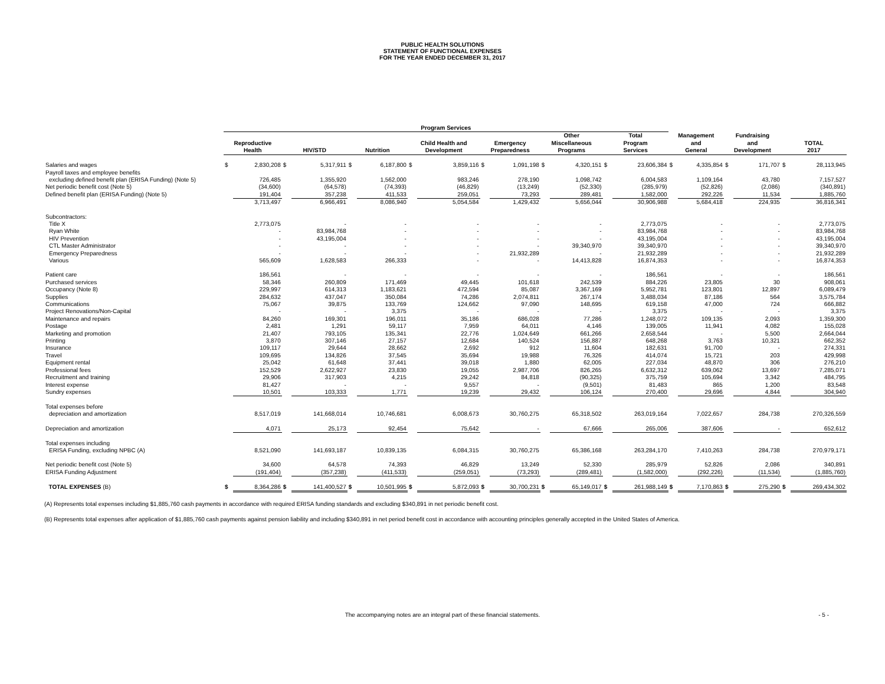PUBLIC HEALTH SOLUTIONS
STATEMENT OF FUNCTIONAL EXPENSES
FOR THE YEAR ENDED DECEMBER 31, 2017
| | Program Services | | | | | | | | | | | | | | | | | | | |
| --- | --- | --- | --- | --- | --- | --- | --- | --- | --- | --- | --- | --- | --- | --- | --- | --- | --- | --- | --- | --- |
| | Reproductive Health | | HIV/STD | | Nutrition | | Child Health and Development | | Emergency Preparedness | | Other Miscellaneous Programs | | Total Program Services | | Management and General | | Fundraising and Development | | TOTAL 2017 | |
| Salaries and wages | $ | 2,830,208 | $ | 5,317,911 | $ | 6,187,800 | $ | 3,859,116 | $ | 1,091,198 | $ | 4,320,151 | $ | 23,606,384 | $ | 4,335,854 | $ | 171,707 | $ | 28,113,945 |
| Payroll taxes and employee benefits | | | | | | | | | | | | | | | | | | | | |
| excluding defined benefit plan (ERISA Funding) (Note 5) | | 726,485 | | 1,355,920 | | 1,562,000 | | 983,246 | | 278,190 | | 1,098,742 | | 6,004,583 | | 1,109,164 | | 43,780 | | 7,157,527 |
| Net periodic benefit cost (Note 5) | | (34,600) | | (64,578) | | (74,393) | | (46,829) | | (13,249) | | (52,330) | | (285,979) | | (52,826) | | (2,086) | | (340,891) |
| Defined benefit plan (ERISA Funding) (Note 5) | | 191,404 | | 357,238 | | 411,533 | | 259,051 | | 73,293 | | 289,481 | | 1,582,000 | | 292,226 | | 11,534 | | 1,885,760 |
| | | 3,713,497 | | 6,966,491 | | 8,086,940 | | 5,054,584 | | 1,429,432 | | 5,656,044 | | 30,906,988 | | 5,684,418 | | 224,935 | | 36,816,341 |
| Subcontractors: | | | | | | | | | | | | | | | | | | | | |
| Title X | | 2,773,075 | | - | | - | | - | | - | | - | | 2,773,075 | | - | | - | | 2,773,075 |
| Ryan White | | - | | 83,984,768 | | - | | - | | - | | - | | 83,984,768 | | - | | - | | 83,984,768 |
| HIV Prevention | | - | | 43,195,004 | | - | | - | | - | | - | | 43,195,004 | | - | | - | | 43,195,004 |
| CTL Master Administrator | | - | | - | | - | | - | | - | | 39,340,970 | | 39,340,970 | | - | | - | | 39,340,970 |
| Emergency Preparedness | | - | | - | | - | | - | | 21,932,289 | | - | | 21,932,289 | | - | | - | | 21,932,289 |
| Various | | 565,609 | | 1,628,583 | | 266,333 | | - | | - | | 14,413,828 | | 16,874,353 | | - | | - | | 16,874,353 |
| Patient care | | 186,561 | | - | | - | | - | | - | | - | | 186,561 | | - | | - | | 186,561 |
| Purchased services | | 58,346 | | 260,809 | | 171,469 | | 49,445 | | 101,618 | | 242,539 | | 884,226 | | 23,805 | | 30 | | 908,061 |
| Occupancy (Note 8) | | 229,997 | | 614,313 | | 1,183,621 | | 472,594 | | 85,087 | | 3,367,169 | | 5,952,781 | | 123,801 | | 12,897 | | 6,089,479 |
| Supplies | | 284,632 | | 437,047 | | 350,084 | | 74,286 | | 2,074,811 | | 267,174 | | 3,488,034 | | 87,186 | | 564 | | 3,575,784 |
| Communications | | 75,067 | | 39,875 | | 133,769 | | 124,662 | | 97,090 | | 148,695 | | 619,158 | | 47,000 | | 724 | | 666,882 |
| Project Renovations/Non-Capital | | - | | - | | 3,375 | | - | | - | | - | | 3,375 | | - | | - | | 3,375 |
| Maintenance and repairs | | 84,260 | | 169,301 | | 196,011 | | 35,186 | | 686,028 | | 77,286 | | 1,248,072 | | 109,135 | | 2,093 | | 1,359,300 |
| Postage | | 2,481 | | 1,291 | | 59,117 | | 7,959 | | 64,011 | | 4,146 | | 139,005 | | 11,941 | | 4,082 | | 155,028 |
| Marketing and promotion | | 21,407 | | 793,105 | | 135,341 | | 22,776 | | 1,024,649 | | 661,266 | | 2,658,544 | | - | | 5,500 | | 2,664,044 |
| Printing | | 3,870 | | 307,146 | | 27,157 | | 12,684 | | 140,524 | | 156,887 | | 648,268 | | 3,763 | | 10,321 | | 662,352 |
| Insurance | | 109,117 | | 29,644 | | 28,662 | | 2,692 | | 912 | | 11,604 | | 182,631 | | 91,700 | | - | | 274,331 |
| Travel | | 109,695 | | 134,826 | | 37,545 | | 35,694 | | 19,988 | | 76,326 | | 414,074 | | 15,721 | | 203 | | 429,998 |
| Equipment rental | | 25,042 | | 61,648 | | 37,441 | | 39,018 | | 1,880 | | 62,005 | | 227,034 | | 48,870 | | 306 | | 276,210 |
| Professional fees | | 152,529 | | 2,622,927 | | 23,830 | | 19,055 | | 2,987,706 | | 826,265 | | 6,632,312 | | 639,062 | | 13,697 | | 7,285,071 |
| Recruitment and training | | 29,906 | | 317,903 | | 4,215 | | 29,242 | | 84,818 | | (90,325) | | 375,759 | | 105,694 | | 3,342 | | 484,795 |
| Interest expense | | 81,427 | | - | | - | | 9,557 | | - | | (9,501) | | 81,483 | | 865 | | 1,200 | | 83,548 |
| Sundry expenses | | 10,501 | | 103,333 | | 1,771 | | 19,239 | | 29,432 | | 106,124 | | 270,400 | | 29,696 | | 4,844 | | 304,940 |
| Total expenses before | | | | | | | | | | | | | | | | | | | | |
| depreciation and amortization | | 8,517,019 | | 141,668,014 | | 10,746,681 | | 6,008,673 | | 30,760,275 | | 65,318,502 | | 263,019,164 | | 7,022,657 | | 284,738 | | 270,326,559 |
| Depreciation and amortization | | 4,071 | | 25,173 | | 92,454 | | 75,642 | | - | | 67,666 | | 265,006 | | 387,606 | | - | | 652,612 |
| Total expenses including | | | | | | | | | | | | | | | | | | | | |
| ERISA Funding, excluding NPBC (A) | | 8,521,090 | | 141,693,187 | | 10,839,135 | | 6,084,315 | | 30,760,275 | | 65,386,168 | | 263,284,170 | | 7,410,263 | | 284,738 | | 270,979,171 |
| Net periodic benefit cost (Note 5) | | 34,600 | | 64,578 | | 74,393 | | 46,829 | | 13,249 | | 52,330 | | 285,979 | | 52,826 | | 2,086 | | 340,891 |
| ERISA Funding Adjustment | | (191,404) | | (357,238) | | (411,533) | | (259,051) | | (73,293) | | (289,481) | | (1,582,000) | | (292,226) | | (11,534) | | (1,885,760) |
| TOTAL EXPENSES (B) | $ | 8,364,286 | $ | 141,400,527 | $ | 10,501,995 | $ | 5,872,093 | $ | 30,700,231 | $ | 65,149,017 | $ | 261,988,149 | $ | 7,170,863 | $ | 275,290 | $ | 269,434,302 |
(A) Represents total expenses including $1,885,760 cash payments in accordance with required ERISA funding standards and excluding $340,891 in net periodic benefit cost.
(B) Represents total expenses after application of $1,885,760 cash payments against pension liability and including $340,891 in net period benefit cost in accordance with accounting principles generally accepted in the United States of America.
The accompanying notes are an integral part of these financial statements. - 5 -